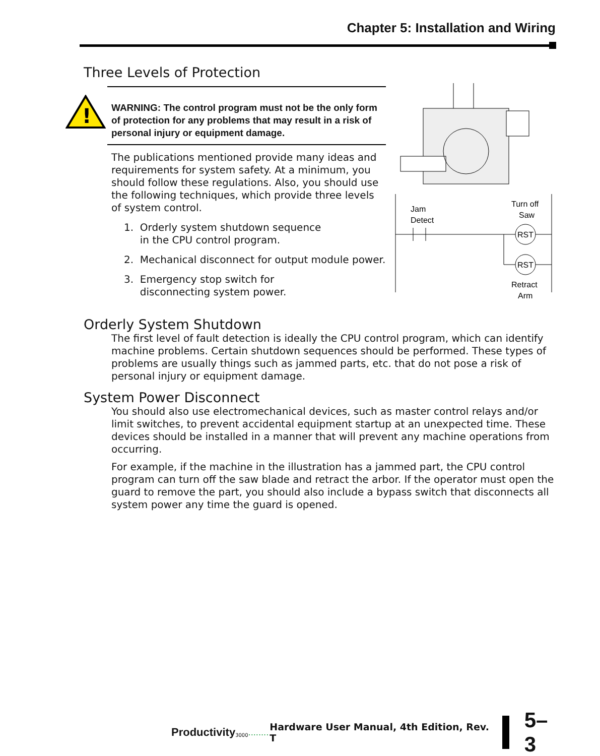Chapter 5: Installation and Wiring
Three Levels of Protection
WARNING: The control program must not be the only form of protection for any problems that may result in a risk of personal injury or equipment damage.
!
The publications mentioned provide many ideas and requirements for system safety. At a minimum, you should follow these regulations. Also, you should use the following techniques, which provide three levels of system control.
1. Orderly system shutdown sequence
in the CPU control program.
2. Mechanical disconnect for output module power.
3. Emergency stop switch for
disconnecting system power.
Jam
Detect
Turn off
Saw
RST
RST
Retract
Arm
Orderly System Shutdown
The first level of fault detection is ideally the CPU control program, which can identify machine problems. Certain shutdown sequences should be performed. These types of problems are usually things such as jammed parts, etc. that do not pose a risk of personal injury or equipment damage.
System Power Disconnect
You should also use electromechanical devices, such as master control relays and/or limit switches, to prevent accidental equipment startup at an unexpected time. These devices should be installed in a manner that will prevent any machine operations from occurring.
For example, if the machine in the illustration has a jammed part, the CPU control program can turn off the saw blade and retract the arbor. If the operator must open the guard to remove the part, you should also include a bypass switch that disconnects all system power any time the guard is opened.
Productivity 3000........ Hardware User Manual, 4th Edition, Rev. T 5–3